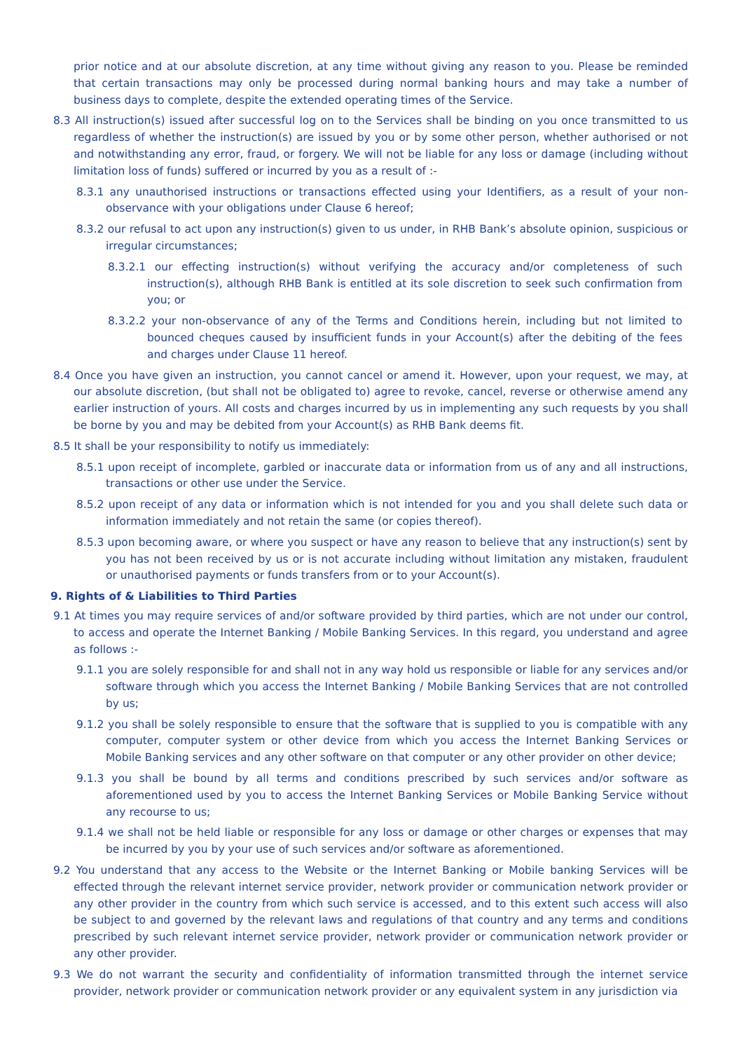prior notice and at our absolute discretion, at any time without giving any reason to you. Please be reminded that certain transactions may only be processed during normal banking hours and may take a number of business days to complete, despite the extended operating times of the Service.
8.3 All instruction(s) issued after successful log on to the Services shall be binding on you once transmitted to us regardless of whether the instruction(s) are issued by you or by some other person, whether authorised or not and notwithstanding any error, fraud, or forgery. We will not be liable for any loss or damage (including without limitation loss of funds) suffered or incurred by you as a result of :-
8.3.1 any unauthorised instructions or transactions effected using your Identifiers, as a result of your non-observance with your obligations under Clause 6 hereof;
8.3.2 our refusal to act upon any instruction(s) given to us under, in RHB Bank’s absolute opinion, suspicious or irregular circumstances;
8.3.2.1 our effecting instruction(s) without verifying the accuracy and/or completeness of such instruction(s), although RHB Bank is entitled at its sole discretion to seek such confirmation from you; or
8.3.2.2 your non-observance of any of the Terms and Conditions herein, including but not limited to bounced cheques caused by insufficient funds in your Account(s) after the debiting of the fees and charges under Clause 11 hereof.
8.4 Once you have given an instruction, you cannot cancel or amend it. However, upon your request, we may, at our absolute discretion, (but shall not be obligated to) agree to revoke, cancel, reverse or otherwise amend any earlier instruction of yours. All costs and charges incurred by us in implementing any such requests by you shall be borne by you and may be debited from your Account(s) as RHB Bank deems fit.
8.5 It shall be your responsibility to notify us immediately:
8.5.1 upon receipt of incomplete, garbled or inaccurate data or information from us of any and all instructions, transactions or other use under the Service.
8.5.2 upon receipt of any data or information which is not intended for you and you shall delete such data or information immediately and not retain the same (or copies thereof).
8.5.3 upon becoming aware, or where you suspect or have any reason to believe that any instruction(s) sent by you has not been received by us or is not accurate including without limitation any mistaken, fraudulent or unauthorised payments or funds transfers from or to your Account(s).
9. Rights of & Liabilities to Third Parties
9.1 At times you may require services of and/or software provided by third parties, which are not under our control, to access and operate the Internet Banking / Mobile Banking Services. In this regard, you understand and agree as follows :-
9.1.1 you are solely responsible for and shall not in any way hold us responsible or liable for any services and/or software through which you access the Internet Banking / Mobile Banking Services that are not controlled by us;
9.1.2 you shall be solely responsible to ensure that the software that is supplied to you is compatible with any computer, computer system or other device from which you access the Internet Banking Services or Mobile Banking services and any other software on that computer or any other provider on other device;
9.1.3 you shall be bound by all terms and conditions prescribed by such services and/or software as aforementioned used by you to access the Internet Banking Services or Mobile Banking Service without any recourse to us;
9.1.4 we shall not be held liable or responsible for any loss or damage or other charges or expenses that may be incurred by you by your use of such services and/or software as aforementioned.
9.2 You understand that any access to the Website or the Internet Banking or Mobile banking Services will be effected through the relevant internet service provider, network provider or communication network provider or any other provider in the country from which such service is accessed, and to this extent such access will also be subject to and governed by the relevant laws and regulations of that country and any terms and conditions prescribed by such relevant internet service provider, network provider or communication network provider or any other provider.
9.3 We do not warrant the security and confidentiality of information transmitted through the internet service provider, network provider or communication network provider or any equivalent system in any jurisdiction via